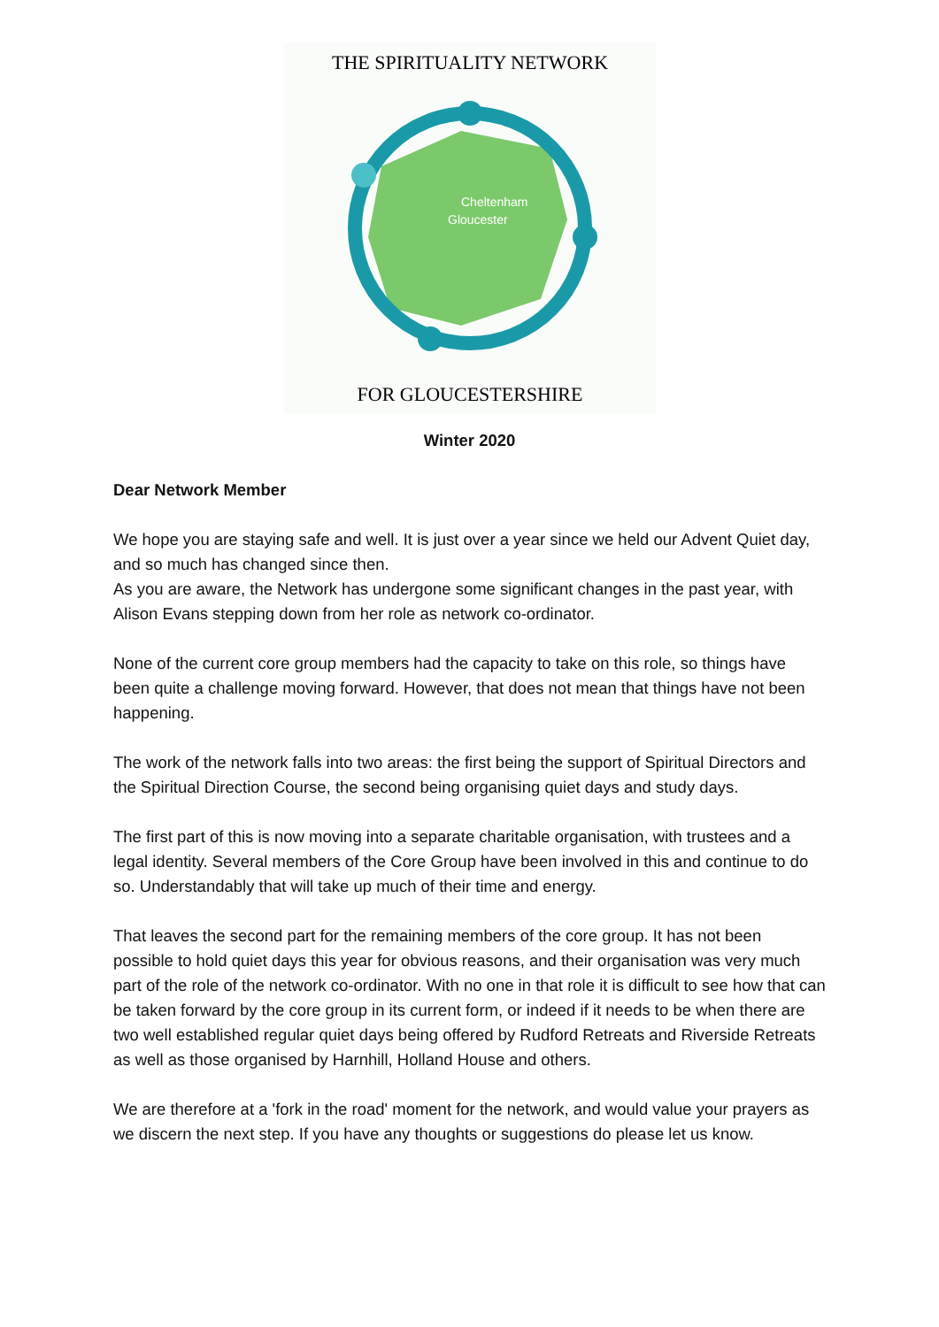Cheltenham
Gloucester
THE SPIRITUALITY NETWORK
FOR GLOUCESTERSHIRE
Winter 2020
Dear Network Member
We hope you are staying safe and well. It is just over a year since we held our Advent Quiet day, and so much has changed since then.
As you are aware, the Network has undergone some significant changes in the past year, with Alison Evans stepping down from her role as network co-ordinator.
None of the current core group members had the capacity to take on this role, so things have been quite a challenge moving forward. However, that does not mean that things have not been happening.
The work of the network falls into two areas: the first being the support of Spiritual Directors and the Spiritual Direction Course, the second being organising quiet days and study days.
The first part of this is now moving into a separate charitable organisation, with trustees and a legal identity. Several members of the Core Group have been involved in this and continue to do so. Understandably that will take up much of their time and energy.
That leaves the second part for the remaining members of the core group. It has not been possible to hold quiet days this year for obvious reasons, and their organisation was very much part of the role of the network co-ordinator. With no one in that role it is difficult to see how that can be taken forward by the core group in its current form, or indeed if it needs to be when there are two well established regular quiet days being offered by Rudford Retreats and Riverside Retreats as well as those organised by Harnhill, Holland House and others.
We are therefore at a 'fork in the road' moment for the network, and would value your prayers as we discern the next step. If you have any thoughts or suggestions do please let us know.